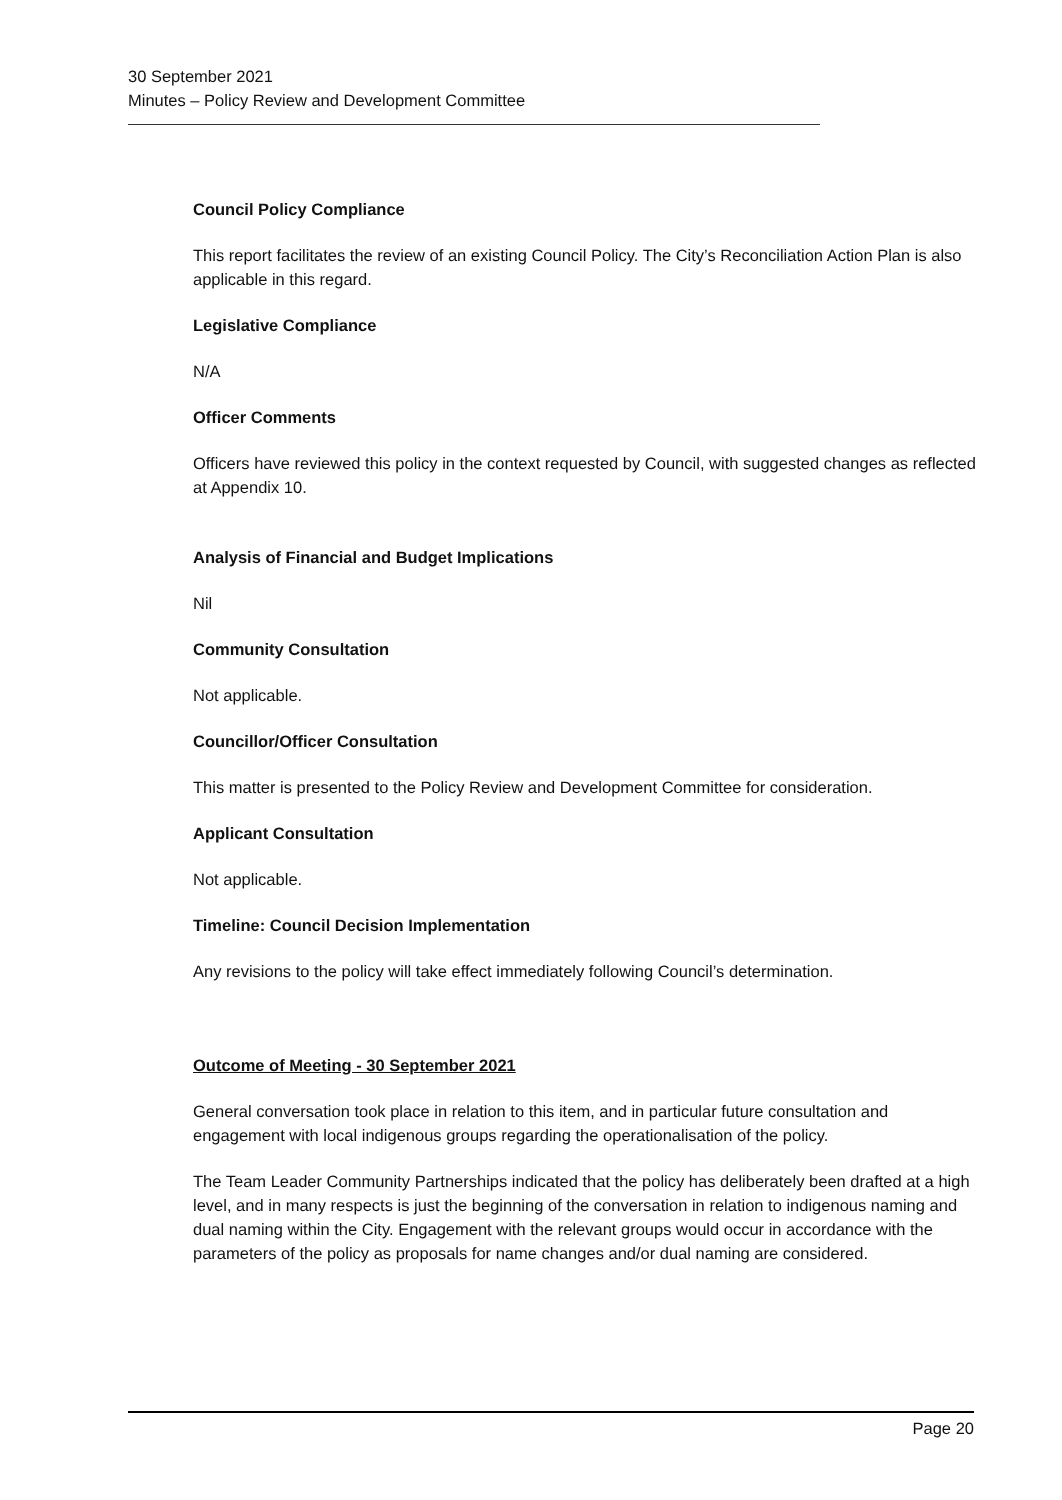30 September 2021
Minutes – Policy Review and Development Committee
Council Policy Compliance
This report facilitates the review of an existing Council Policy. The City’s Reconciliation Action Plan is also applicable in this regard.
Legislative Compliance
N/A
Officer Comments
Officers have reviewed this policy in the context requested by Council, with suggested changes as reflected at Appendix 10.
Analysis of Financial and Budget Implications
Nil
Community Consultation
Not applicable.
Councillor/Officer Consultation
This matter is presented to the Policy Review and Development Committee for consideration.
Applicant Consultation
Not applicable.
Timeline: Council Decision Implementation
Any revisions to the policy will take effect immediately following Council’s determination.
Outcome of Meeting - 30 September 2021
General conversation took place in relation to this item, and in particular future consultation and engagement with local indigenous groups regarding the operationalisation of the policy.
The Team Leader Community Partnerships indicated that the policy has deliberately been drafted at a high level, and in many respects is just the beginning of the conversation in relation to indigenous naming and dual naming within the City. Engagement with the relevant groups would occur in accordance with the parameters of the policy as proposals for name changes and/or dual naming are considered.
Page 20